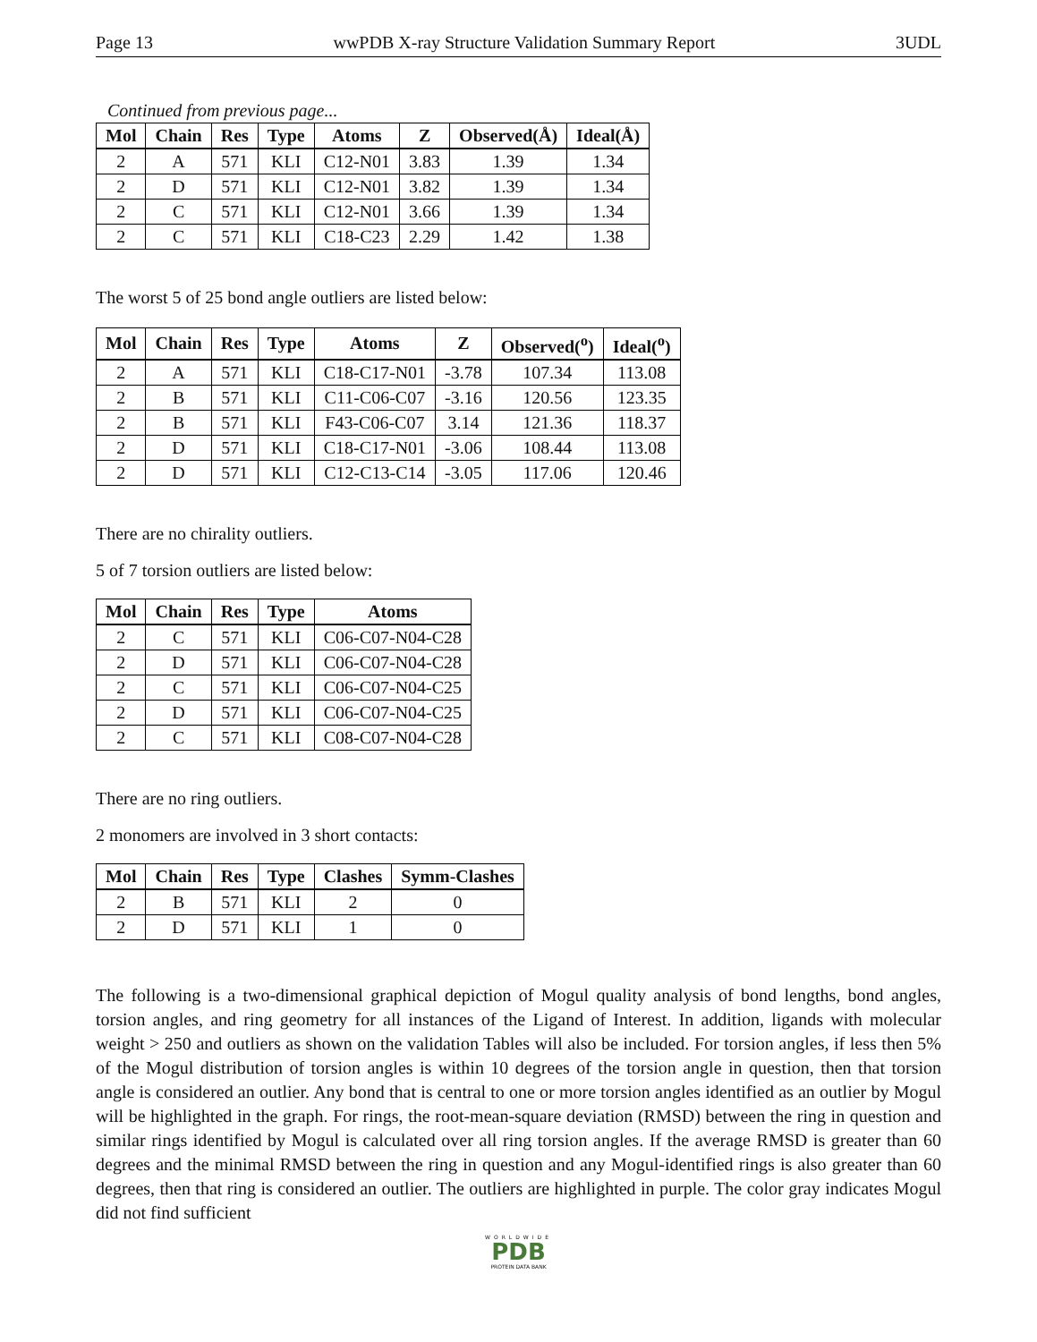Page 13 wwPDB X-ray Structure Validation Summary Report 3UDL
Continued from previous page...
| Mol | Chain | Res | Type | Atoms | Z | Observed(Å) | Ideal(Å) |
| --- | --- | --- | --- | --- | --- | --- | --- |
| 2 | A | 571 | KLI | C12-N01 | 3.83 | 1.39 | 1.34 |
| 2 | D | 571 | KLI | C12-N01 | 3.82 | 1.39 | 1.34 |
| 2 | C | 571 | KLI | C12-N01 | 3.66 | 1.39 | 1.34 |
| 2 | C | 571 | KLI | C18-C23 | 2.29 | 1.42 | 1.38 |
The worst 5 of 25 bond angle outliers are listed below:
| Mol | Chain | Res | Type | Atoms | Z | Observed(<sup>o</sup>) | Ideal(<sup>o</sup>) |
| --- | --- | --- | --- | --- | --- | --- | --- |
| 2 | A | 571 | KLI | C18-C17-N01 | -3.78 | 107.34 | 113.08 |
| 2 | B | 571 | KLI | C11-C06-C07 | -3.16 | 120.56 | 123.35 |
| 2 | B | 571 | KLI | F43-C06-C07 | 3.14 | 121.36 | 118.37 |
| 2 | D | 571 | KLI | C18-C17-N01 | -3.06 | 108.44 | 113.08 |
| 2 | D | 571 | KLI | C12-C13-C14 | -3.05 | 117.06 | 120.46 |
There are no chirality outliers.
5 of 7 torsion outliers are listed below:
| Mol | Chain | Res | Type | Atoms |
| --- | --- | --- | --- | --- |
| 2 | C | 571 | KLI | C06-C07-N04-C28 |
| 2 | D | 571 | KLI | C06-C07-N04-C28 |
| 2 | C | 571 | KLI | C06-C07-N04-C25 |
| 2 | D | 571 | KLI | C06-C07-N04-C25 |
| 2 | C | 571 | KLI | C08-C07-N04-C28 |
There are no ring outliers.
2 monomers are involved in 3 short contacts:
| Mol | Chain | Res | Type | Clashes | Symm-Clashes |
| --- | --- | --- | --- | --- | --- |
| 2 | B | 571 | KLI | 2 | 0 |
| 2 | D | 571 | KLI | 1 | 0 |
The following is a two-dimensional graphical depiction of Mogul quality analysis of bond lengths, bond angles, torsion angles, and ring geometry for all instances of the Ligand of Interest. In addition, ligands with molecular weight > 250 and outliers as shown on the validation Tables will also be included. For torsion angles, if less then 5% of the Mogul distribution of torsion angles is within 10 degrees of the torsion angle in question, then that torsion angle is considered an outlier. Any bond that is central to one or more torsion angles identified as an outlier by Mogul will be highlighted in the graph. For rings, the root-mean-square deviation (RMSD) between the ring in question and similar rings identified by Mogul is calculated over all ring torsion angles. If the average RMSD is greater than 60 degrees and the minimal RMSD between the ring in question and any Mogul-identified rings is also greater than 60 degrees, then that ring is considered an outlier. The outliers are highlighted in purple. The color gray indicates Mogul did not find sufficient
WORLDWIDE
PDB
PROTEIN DATA BANK